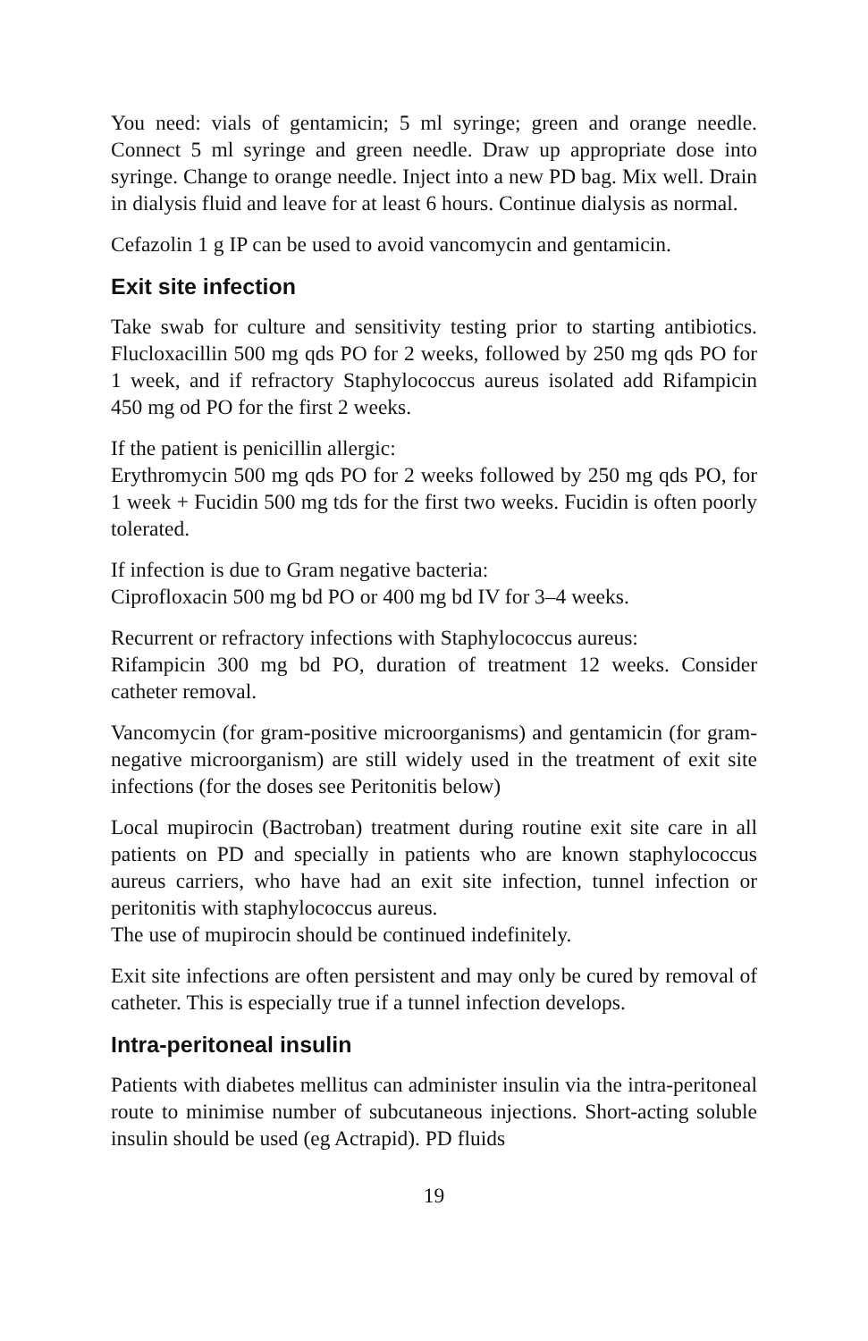You need: vials of gentamicin; 5 ml syringe; green and orange needle. Connect 5 ml syringe and green needle. Draw up appropriate dose into syringe. Change to orange needle. Inject into a new PD bag. Mix well. Drain in dialysis fluid and leave for at least 6 hours. Continue dialysis as normal.
Cefazolin 1 g IP can be used to avoid vancomycin and gentamicin.
Exit site infection
Take swab for culture and sensitivity testing prior to starting antibiotics. Flucloxacillin 500 mg qds PO for 2 weeks, followed by 250 mg qds PO for 1 week, and if refractory Staphylococcus aureus isolated add Rifampicin 450 mg od PO for the first 2 weeks.
If the patient is penicillin allergic:
Erythromycin 500 mg qds PO for 2 weeks followed by 250 mg qds PO, for 1 week + Fucidin 500 mg tds for the first two weeks. Fucidin is often poorly tolerated.
If infection is due to Gram negative bacteria:
Ciprofloxacin 500 mg bd PO or 400 mg bd IV for 3–4 weeks.
Recurrent or refractory infections with Staphylococcus aureus:
Rifampicin 300 mg bd PO, duration of treatment 12 weeks. Consider catheter removal.
Vancomycin (for gram-positive microorganisms) and gentamicin (for gram-negative microorganism) are still widely used in the treatment of exit site infections (for the doses see Peritonitis below)
Local mupirocin (Bactroban) treatment during routine exit site care in all patients on PD and specially in patients who are known staphylococcus aureus carriers, who have had an exit site infection, tunnel infection or peritonitis with staphylococcus aureus.
The use of mupirocin should be continued indefinitely.
Exit site infections are often persistent and may only be cured by removal of catheter. This is especially true if a tunnel infection develops.
Intra-peritoneal insulin
Patients with diabetes mellitus can administer insulin via the intra-peritoneal route to minimise number of subcutaneous injections. Short-acting soluble insulin should be used (eg Actrapid). PD fluids
19